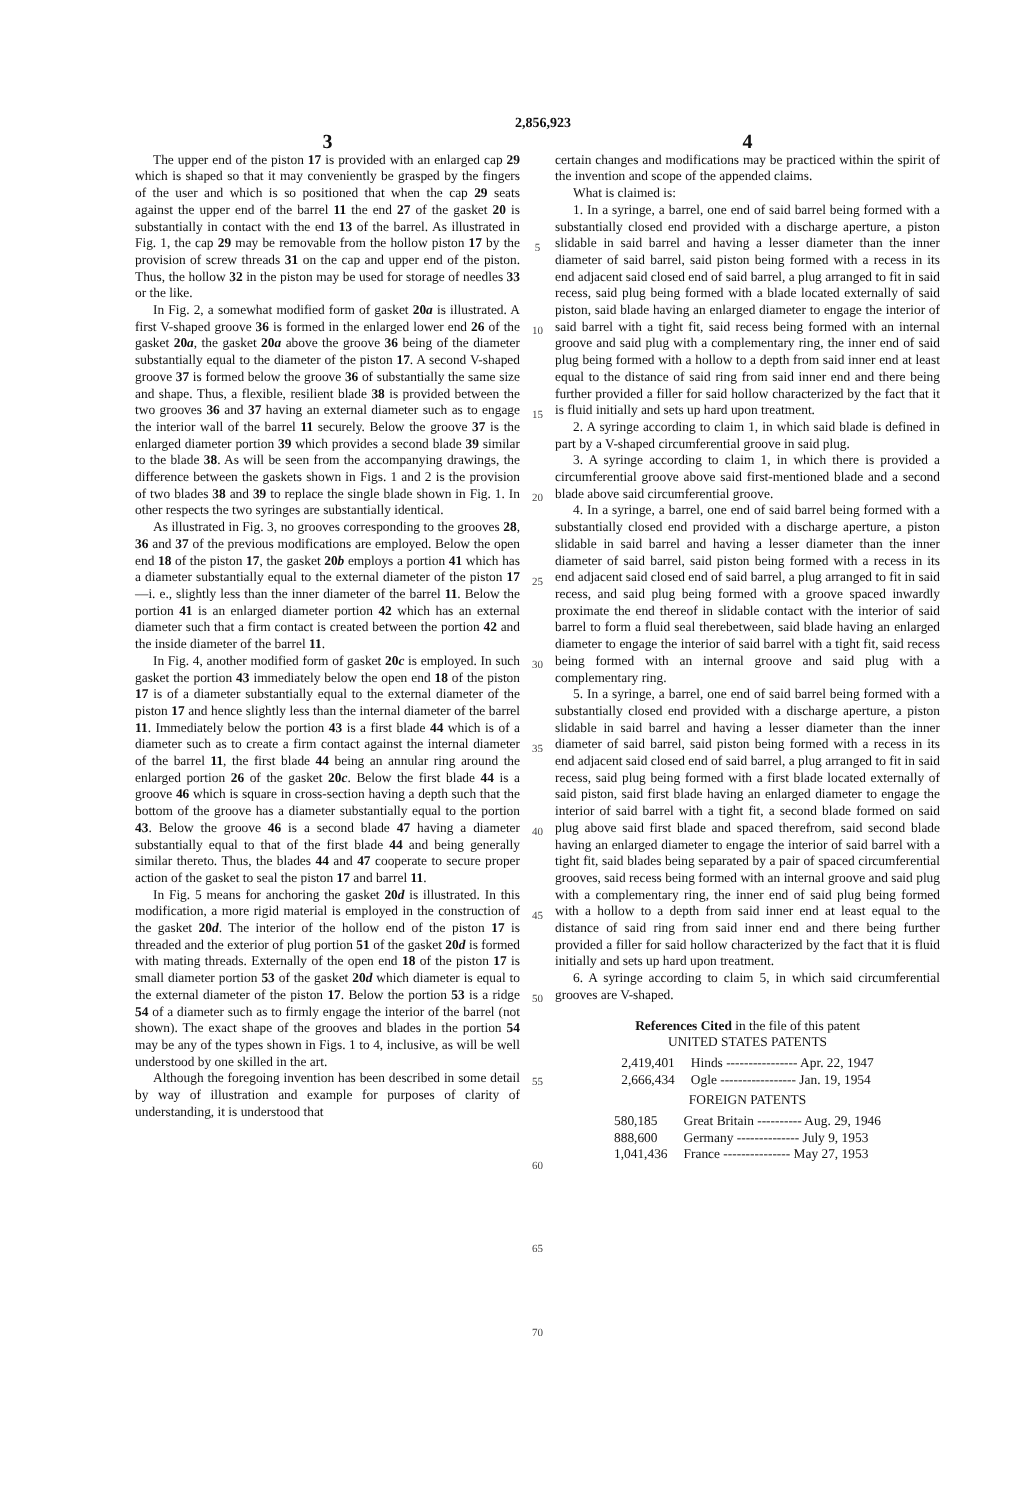2,856,923
3
The upper end of the piston 17 is provided with an enlarged cap 29 which is shaped so that it may conveniently be grasped by the fingers of the user and which is so positioned that when the cap 29 seats against the upper end of the barrel 11 the end 27 of the gasket 20 is substantially in contact with the end 13 of the barrel. As illustrated in Fig. 1, the cap 29 may be removable from the hollow piston 17 by the provision of screw threads 31 on the cap and upper end of the piston. Thus, the hollow 32 in the piston may be used for storage of needles 33 or the like.
In Fig. 2, a somewhat modified form of gasket 20a is illustrated. A first V-shaped groove 36 is formed in the enlarged lower end 26 of the gasket 20a, the gasket 20a above the groove 36 being of the diameter substantially equal to the diameter of the piston 17. A second V-shaped groove 37 is formed below the groove 36 of substantially the same size and shape. Thus, a flexible, resilient blade 38 is provided between the two grooves 36 and 37 having an external diameter such as to engage the interior wall of the barrel 11 securely. Below the groove 37 is the enlarged diameter portion 39 which provides a second blade 39 similar to the blade 38. As will be seen from the accompanying drawings, the difference between the gaskets shown in Figs. 1 and 2 is the provision of two blades 38 and 39 to replace the single blade shown in Fig. 1. In other respects the two syringes are substantially identical.
As illustrated in Fig. 3, no grooves corresponding to the grooves 28, 36 and 37 of the previous modifications are employed. Below the open end 18 of the piston 17, the gasket 20b employs a portion 41 which has a diameter substantially equal to the external diameter of the piston 17—i. e., slightly less than the inner diameter of the barrel 11. Below the portion 41 is an enlarged diameter portion 42 which has an external diameter such that a firm contact is created between the portion 42 and the inside diameter of the barrel 11.
In Fig. 4, another modified form of gasket 20c is employed. In such gasket the portion 43 immediately below the open end 18 of the piston 17 is of a diameter substantially equal to the external diameter of the piston 17 and hence slightly less than the internal diameter of the barrel 11. Immediately below the portion 43 is a first blade 44 which is of a diameter such as to create a firm contact against the internal diameter of the barrel 11, the first blade 44 being an annular ring around the enlarged portion 26 of the gasket 20c. Below the first blade 44 is a groove 46 which is square in cross-section having a depth such that the bottom of the groove has a diameter substantially equal to the portion 43. Below the groove 46 is a second blade 47 having a diameter substantially equal to that of the first blade 44 and being generally similar thereto. Thus, the blades 44 and 47 cooperate to secure proper action of the gasket to seal the piston 17 and barrel 11.
In Fig. 5 means for anchoring the gasket 20d is illustrated. In this modification, a more rigid material is employed in the construction of the gasket 20d. The interior of the hollow end of the piston 17 is threaded and the exterior of plug portion 51 of the gasket 20d is formed with mating threads. Externally of the open end 18 of the piston 17 is small diameter portion 53 of the gasket 20d which diameter is equal to the external diameter of the piston 17. Below the portion 53 is a ridge 54 of a diameter such as to firmly engage the interior of the barrel (not shown). The exact shape of the grooves and blades in the portion 54 may be any of the types shown in Figs. 1 to 4, inclusive, as will be well understood by one skilled in the art.
Although the foregoing invention has been described in some detail by way of illustration and example for purposes of clarity of understanding, it is understood that
5
10
15
20
25
30
35
40
45
50
55
60
65
70
4
certain changes and modifications may be practiced within the spirit of the invention and scope of the appended claims.
What is claimed is:
1. In a syringe, a barrel, one end of said barrel being formed with a substantially closed end provided with a discharge aperture, a piston slidable in said barrel and having a lesser diameter than the inner diameter of said barrel, said piston being formed with a recess in its end adjacent said closed end of said barrel, a plug arranged to fit in said recess, said plug being formed with a blade located externally of said piston, said blade having an enlarged diameter to engage the interior of said barrel with a tight fit, said recess being formed with an internal groove and said plug with a complementary ring, the inner end of said plug being formed with a hollow to a depth from said inner end at least equal to the distance of said ring from said inner end and there being further provided a filler for said hollow characterized by the fact that it is fluid initially and sets up hard upon treatment.
2. A syringe according to claim 1, in which said blade is defined in part by a V-shaped circumferential groove in said plug.
3. A syringe according to claim 1, in which there is provided a circumferential groove above said first-mentioned blade and a second blade above said circumferential groove.
4. In a syringe, a barrel, one end of said barrel being formed with a substantially closed end provided with a discharge aperture, a piston slidable in said barrel and having a lesser diameter than the inner diameter of said barrel, said piston being formed with a recess in its end adjacent said closed end of said barrel, a plug arranged to fit in said recess, and said plug being formed with a groove spaced inwardly proximate the end thereof in slidable contact with the interior of said barrel to form a fluid seal therebetween, said blade having an enlarged diameter to engage the interior of said barrel with a tight fit, said recess being formed with an internal groove and said plug with a complementary ring.
5. In a syringe, a barrel, one end of said barrel being formed with a substantially closed end provided with a discharge aperture, a piston slidable in said barrel and having a lesser diameter than the inner diameter of said barrel, said piston being formed with a recess in its end adjacent said closed end of said barrel, a plug arranged to fit in said recess, said plug being formed with a first blade located externally of said piston, said first blade having an enlarged diameter to engage the interior of said barrel with a tight fit, a second blade formed on said plug above said first blade and spaced therefrom, said second blade having an enlarged diameter to engage the interior of said barrel with a tight fit, said blades being separated by a pair of spaced circumferential grooves, said recess being formed with an internal groove and said plug with a complementary ring, the inner end of said plug being formed with a hollow to a depth from said inner end at least equal to the distance of said ring from said inner end and there being further provided a filler for said hollow characterized by the fact that it is fluid initially and sets up hard upon treatment.
6. A syringe according to claim 5, in which said circumferential grooves are V-shaped.
References Cited in the file of this patent
UNITED STATES PATENTS
| 2,419,401 | Hinds ---------------- Apr. 22, 1947 |
| 2,666,434 | Ogle ----------------- Jan. 19, 1954 |
FOREIGN PATENTS
| 580,185 | Great Britain ---------- Aug. 29, 1946 |
| 888,600 | Germany -------------- July 9, 1953 |
| 1,041,436 | France --------------- May 27, 1953 |